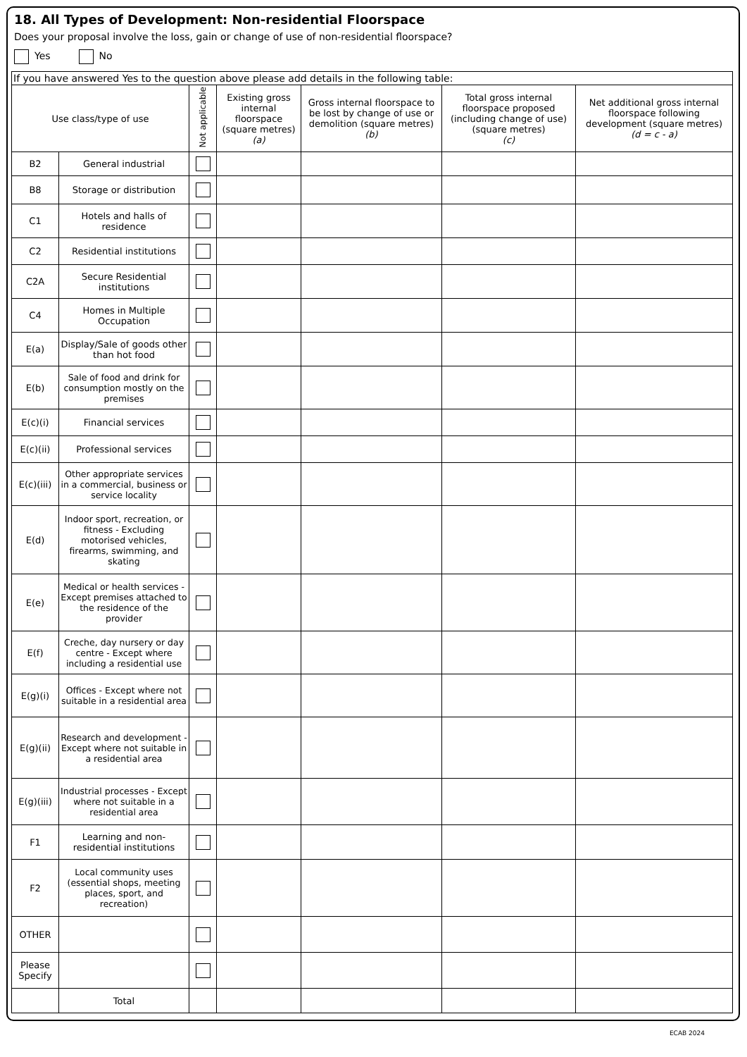18. All Types of Development: Non-residential Floorspace
Does your proposal involve the loss, gain or change of use of non-residential floorspace?
Yes No
| If you have answered Yes to the question above please add details in the following table: | | | | | | |
| Use class/type of use | | Not applicable | Existing gross internal floorspace (square metres) (a) | Gross internal floorspace to be lost by change of use or demolition (square metres) (b) | Total gross internal floorspace proposed (including change of use) (square metres) (c) | Net additional gross internal floorspace following development (square metres) (d = c - a) |
| B2 | General industrial | | | | | |
| B8 | Storage or distribution | | | | | |
| C1 | Hotels and halls of residence | | | | | |
| C2 | Residential institutions | | | | | |
| C2A | Secure Residential institutions | | | | | |
| C4 | Homes in Multiple Occupation | | | | | |
| E(a) | Display/Sale of goods other than hot food | | | | | |
| E(b) | Sale of food and drink for consumption mostly on the premises | | | | | |
| E(c)(i) | Financial services | | | | | |
| E(c)(ii) | Professional services | | | | | |
| E(c)(iii) | Other appropriate services in a commercial, business or service locality | | | | | |
| E(d) | Indoor sport, recreation, or fitness - Excluding motorised vehicles, firearms, swimming, and skating | | | | | |
| E(e) | Medical or health services - Except premises attached to the residence of the provider | | | | | |
| E(f) | Creche, day nursery or day centre - Except where including a residential use | | | | | |
| E(g)(i) | Offices - Except where not suitable in a residential area | | | | | |
| E(g)(ii) | Research and development - Except where not suitable in a residential area | | | | | |
| E(g)(iii) | Industrial processes - Except where not suitable in a residential area | | | | | |
| F1 | Learning and non-residential institutions | | | | | |
| F2 | Local community uses (essential shops, meeting places, sport, and recreation) | | | | | |
| OTHER | | | | | | |
| Please Specify | | | | | | |
| | Total | | | | | |
ECAB 2024